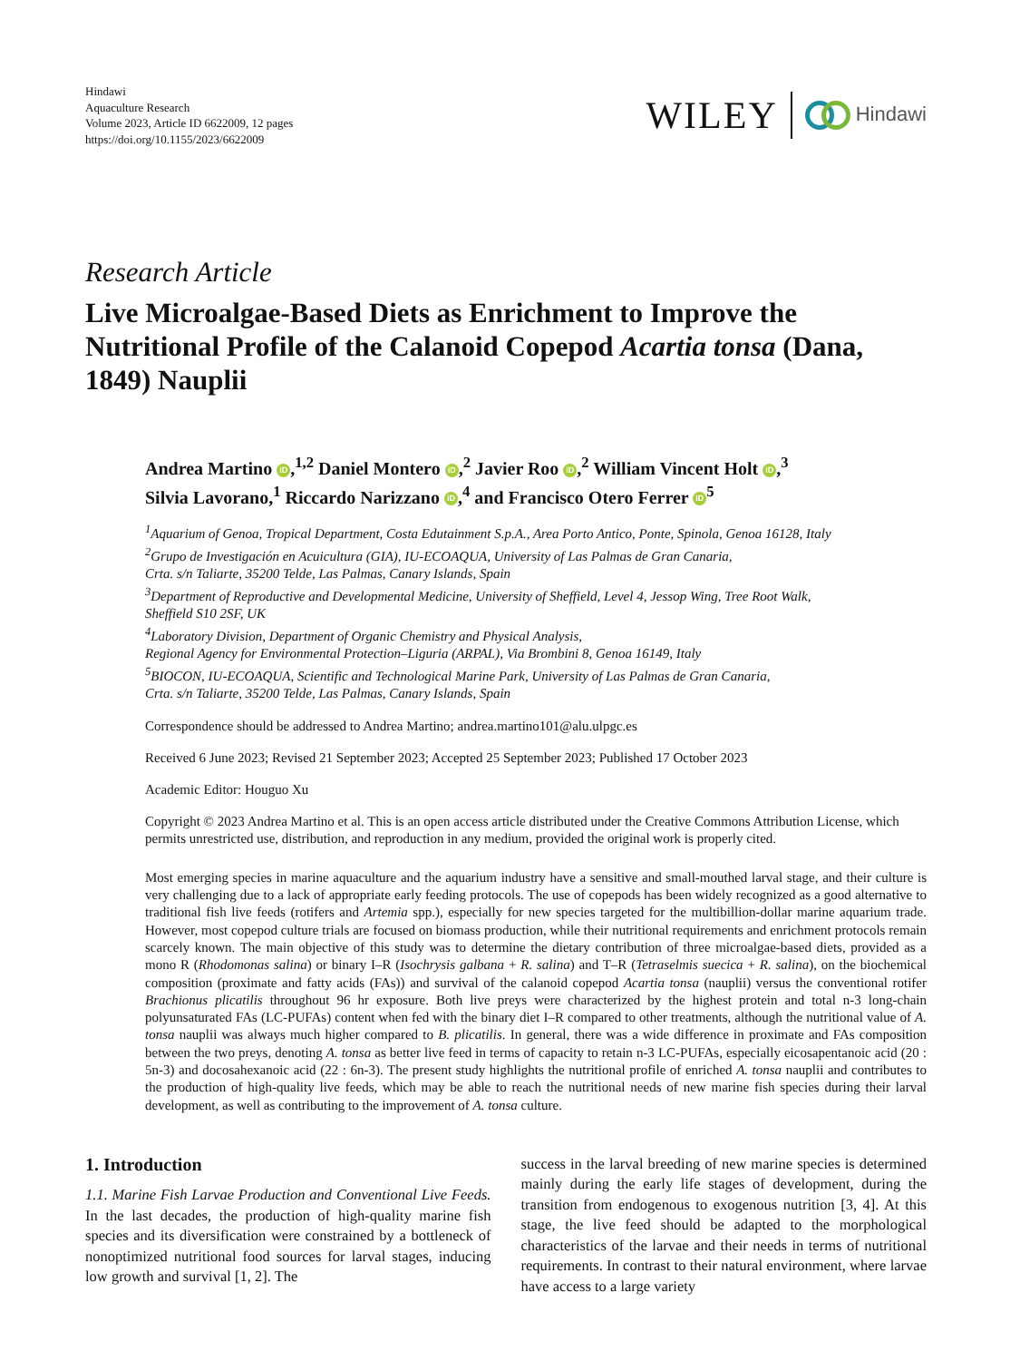Hindawi
Aquaculture Research
Volume 2023, Article ID 6622009, 12 pages
https://doi.org/10.1155/2023/6622009
WILEY Hindawi
Research Article
Live Microalgae-Based Diets as Enrichment to Improve the Nutritional Profile of the Calanoid Copepod Acartia tonsa (Dana, 1849) Nauplii
Andrea Martino iD,<sup>1,2</sup> Daniel Montero iD,<sup>2</sup> Javier Roo iD,<sup>2</sup> William Vincent Holt iD,<sup>3</sup>
Silvia Lavorano,<sup>1</sup> Riccardo Narizzano iD,<sup>4</sup> and Francisco Otero Ferrer iD<sup>5</sup>
<sup>1</sup> Aquarium of Genoa, Tropical Department, Costa Edutainment S.p.A., Area Porto Antico, Ponte, Spinola, Genoa 16128, Italy
<sup>2</sup> Grupo de Investigación en Acuicultura (GIA), IU-ECOAQUA, University of Las Palmas de Gran Canaria,
Crta. s/n Taliarte, 35200 Telde, Las Palmas, Canary Islands, Spain
<sup>3</sup> Department of Reproductive and Developmental Medicine, University of Sheffield, Level 4, Jessop Wing, Tree Root Walk,
Sheffield S10 2SF, UK
<sup>4</sup> Laboratory Division, Department of Organic Chemistry and Physical Analysis,
Regional Agency for Environmental Protection–Liguria (ARPAL), Via Brombini 8, Genoa 16149, Italy
<sup>5</sup>BIOCON, IU-ECOAQUA, Scientific and Technological Marine Park, University of Las Palmas de Gran Canaria,
Crta. s/n Taliarte, 35200 Telde, Las Palmas, Canary Islands, Spain
Correspondence should be addressed to Andrea Martino; andrea.martino101@alu.ulpgc.es
Received 6 June 2023; Revised 21 September 2023; Accepted 25 September 2023; Published 17 October 2023
Academic Editor: Houguo Xu
Copyright © 2023 Andrea Martino et al. This is an open access article distributed under the Creative Commons Attribution License, which permits unrestricted use, distribution, and reproduction in any medium, provided the original work is properly cited.
Most emerging species in marine aquaculture and the aquarium industry have a sensitive and small-mouthed larval stage, and their culture is very challenging due to a lack of appropriate early feeding protocols. The use of copepods has been widely recognized as a good alternative to traditional fish live feeds (rotifers and Artemia spp.), especially for new species targeted for the multibillion-dollar marine aquarium trade. However, most copepod culture trials are focused on biomass production, while their nutritional requirements and enrichment protocols remain scarcely known. The main objective of this study was to determine the dietary contribution of three microalgae-based diets, provided as a mono R (Rhodomonas salina) or binary I–R (Isochrysis galbana + R. salina) and T–R (Tetraselmis suecica + R. salina), on the biochemical composition (proximate and fatty acids (FAs)) and survival of the calanoid copepod Acartia tonsa (nauplii) versus the conventional rotifer Brachionus plicatilis throughout 96 hr exposure. Both live preys were characterized by the highest protein and total n-3 long-chain polyunsaturated FAs (LC-PUFAs) content when fed with the binary diet I–R compared to other treatments, although the nutritional value of A. tonsa nauplii was always much higher compared to B. plicatilis. In general, there was a wide difference in proximate and FAs composition between the two preys, denoting A. tonsa as better live feed in terms of capacity to retain n-3 LC-PUFAs, especially eicosapentanoic acid (20 : 5n-3) and docosahexanoic acid (22 : 6n-3). The present study highlights the nutritional profile of enriched A. tonsa nauplii and contributes to the production of high-quality live feeds, which may be able to reach the nutritional needs of new marine fish species during their larval development, as well as contributing to the improvement of A. tonsa culture.
1. Introduction
1.1. Marine Fish Larvae Production and Conventional Live Feeds. In the last decades, the production of high-quality marine fish species and its diversification were constrained by a bottleneck of nonoptimized nutritional food sources for larval stages, inducing low growth and survival [1, 2]. The
success in the larval breeding of new marine species is determined mainly during the early life stages of development, during the transition from endogenous to exogenous nutrition [3, 4]. At this stage, the live feed should be adapted to the morphological characteristics of the larvae and their needs in terms of nutritional requirements. In contrast to their natural environment, where larvae have access to a large variety